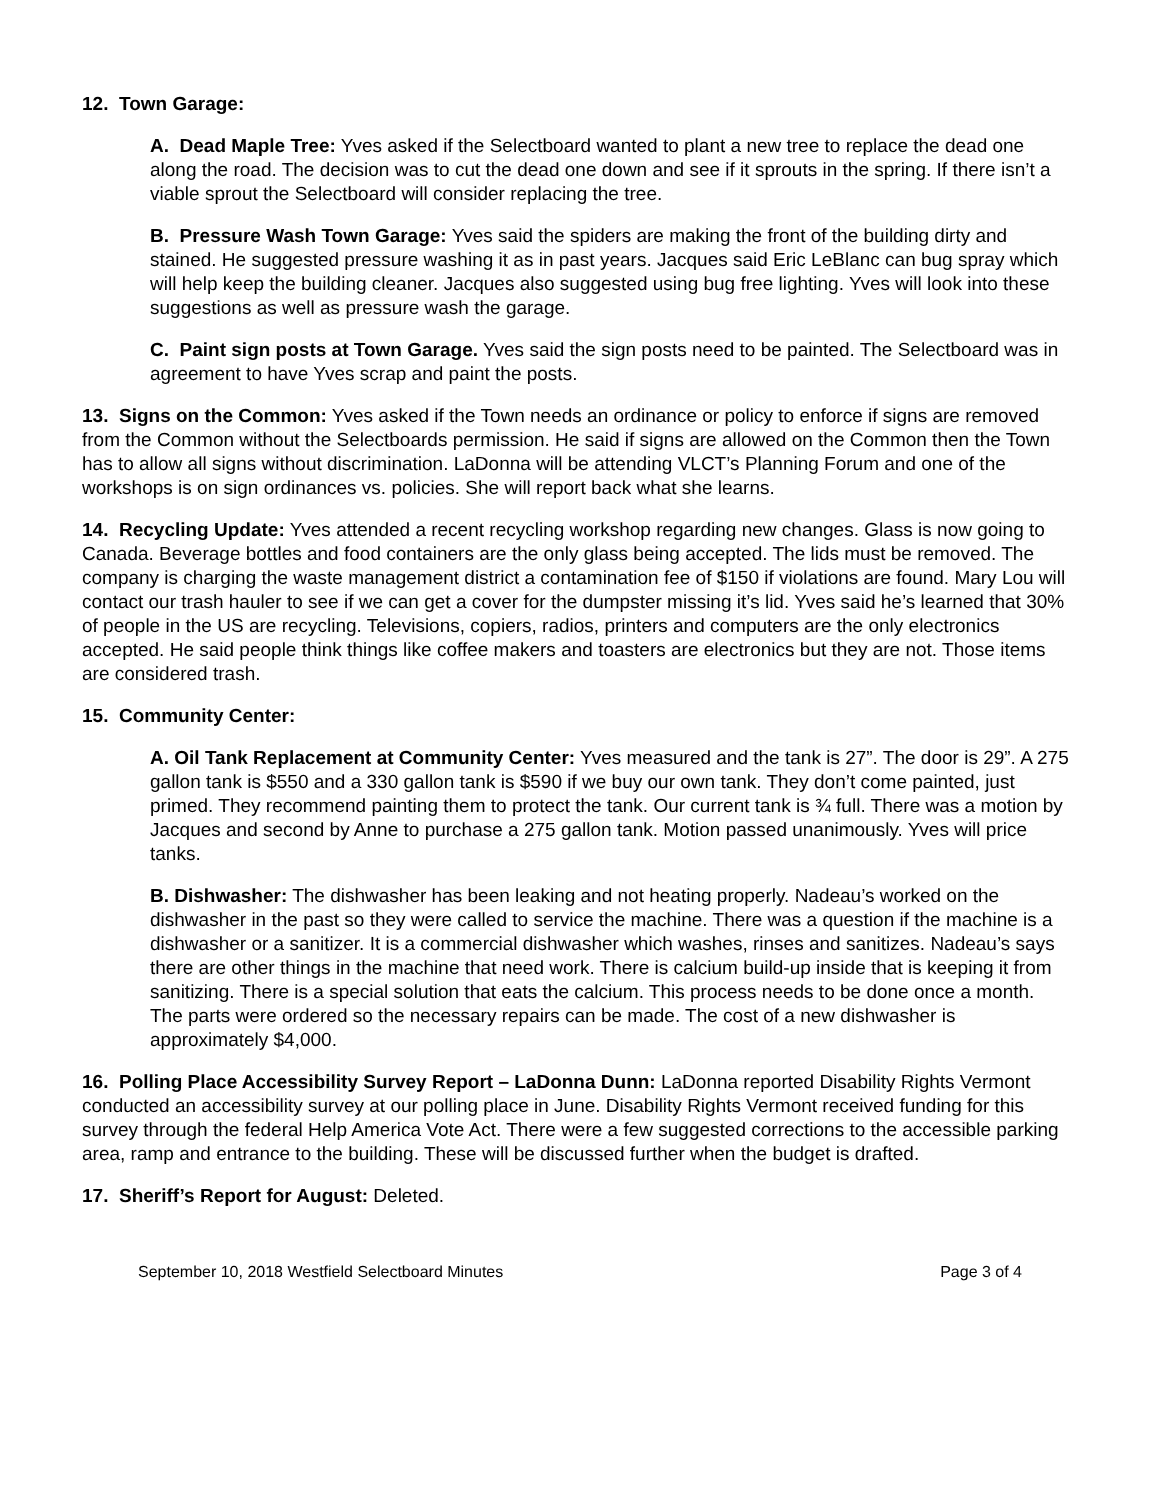12. Town Garage:
A. Dead Maple Tree: Yves asked if the Selectboard wanted to plant a new tree to replace the dead one along the road. The decision was to cut the dead one down and see if it sprouts in the spring. If there isn’t a viable sprout the Selectboard will consider replacing the tree.
B. Pressure Wash Town Garage: Yves said the spiders are making the front of the building dirty and stained. He suggested pressure washing it as in past years. Jacques said Eric LeBlanc can bug spray which will help keep the building cleaner. Jacques also suggested using bug free lighting. Yves will look into these suggestions as well as pressure wash the garage.
C. Paint sign posts at Town Garage. Yves said the sign posts need to be painted. The Selectboard was in agreement to have Yves scrap and paint the posts.
13. Signs on the Common: Yves asked if the Town needs an ordinance or policy to enforce if signs are removed from the Common without the Selectboards permission. He said if signs are allowed on the Common then the Town has to allow all signs without discrimination. LaDonna will be attending VLCT’s Planning Forum and one of the workshops is on sign ordinances vs. policies. She will report back what she learns.
14. Recycling Update: Yves attended a recent recycling workshop regarding new changes. Glass is now going to Canada. Beverage bottles and food containers are the only glass being accepted. The lids must be removed. The company is charging the waste management district a contamination fee of $150 if violations are found. Mary Lou will contact our trash hauler to see if we can get a cover for the dumpster missing it’s lid. Yves said he’s learned that 30% of people in the US are recycling. Televisions, copiers, radios, printers and computers are the only electronics accepted. He said people think things like coffee makers and toasters are electronics but they are not. Those items are considered trash.
15. Community Center:
A. Oil Tank Replacement at Community Center: Yves measured and the tank is 27”. The door is 29”. A 275 gallon tank is $550 and a 330 gallon tank is $590 if we buy our own tank. They don’t come painted, just primed. They recommend painting them to protect the tank. Our current tank is ¾ full. There was a motion by Jacques and second by Anne to purchase a 275 gallon tank. Motion passed unanimously. Yves will price tanks.
B. Dishwasher: The dishwasher has been leaking and not heating properly. Nadeau’s worked on the dishwasher in the past so they were called to service the machine. There was a question if the machine is a dishwasher or a sanitizer. It is a commercial dishwasher which washes, rinses and sanitizes. Nadeau’s says there are other things in the machine that need work. There is calcium build-up inside that is keeping it from sanitizing. There is a special solution that eats the calcium. This process needs to be done once a month. The parts were ordered so the necessary repairs can be made. The cost of a new dishwasher is approximately $4,000.
16. Polling Place Accessibility Survey Report – LaDonna Dunn: LaDonna reported Disability Rights Vermont conducted an accessibility survey at our polling place in June. Disability Rights Vermont received funding for this survey through the federal Help America Vote Act. There were a few suggested corrections to the accessible parking area, ramp and entrance to the building. These will be discussed further when the budget is drafted.
17. Sheriff’s Report for August: Deleted.
September 10, 2018 Westfield Selectboard Minutes Page 3 of 4